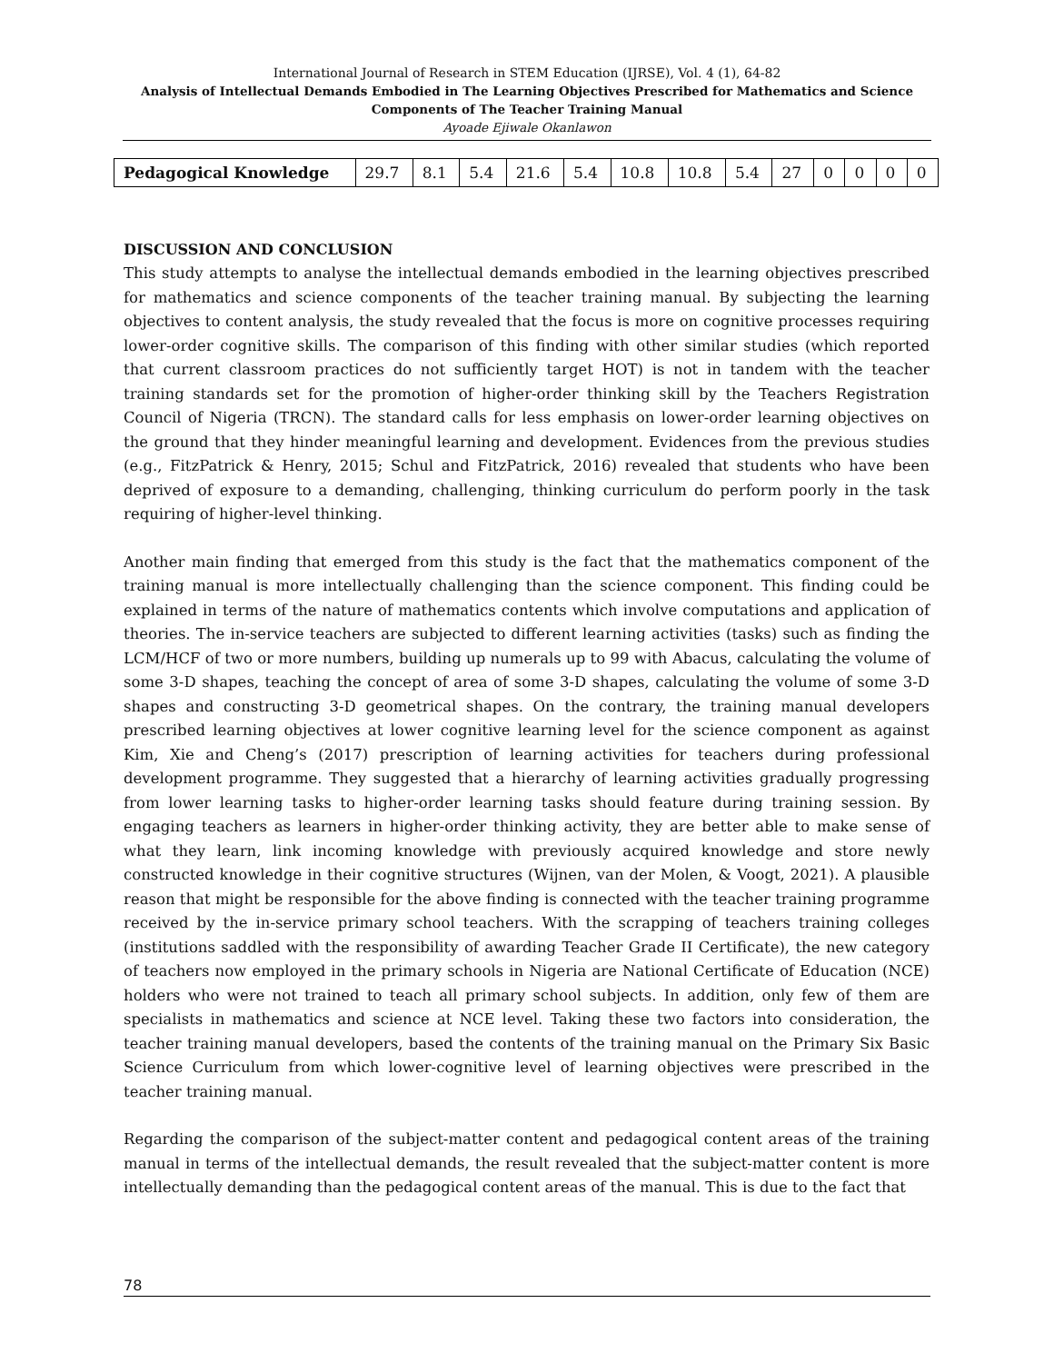International Journal of Research in STEM Education (IJRSE), Vol. 4 (1), 64-82
Analysis of Intellectual Demands Embodied in The Learning Objectives Prescribed for Mathematics and Science Components of The Teacher Training Manual
Ayoade Ejiwale Okanlawon
| Pedagogical Knowledge | 29.7 | 8.1 | 5.4 | 21.6 | 5.4 | 10.8 | 10.8 | 5.4 | 27 | 0 | 0 | 0 | 0 |
DISCUSSION AND CONCLUSION
This study attempts to analyse the intellectual demands embodied in the learning objectives prescribed for mathematics and science components of the teacher training manual. By subjecting the learning objectives to content analysis, the study revealed that the focus is more on cognitive processes requiring lower-order cognitive skills. The comparison of this finding with other similar studies (which reported that current classroom practices do not sufficiently target HOT) is not in tandem with the teacher training standards set for the promotion of higher-order thinking skill by the Teachers Registration Council of Nigeria (TRCN). The standard calls for less emphasis on lower-order learning objectives on the ground that they hinder meaningful learning and development. Evidences from the previous studies (e.g., FitzPatrick & Henry, 2015; Schul and FitzPatrick, 2016) revealed that students who have been deprived of exposure to a demanding, challenging, thinking curriculum do perform poorly in the task requiring of higher-level thinking.
Another main finding that emerged from this study is the fact that the mathematics component of the training manual is more intellectually challenging than the science component. This finding could be explained in terms of the nature of mathematics contents which involve computations and application of theories. The in-service teachers are subjected to different learning activities (tasks) such as finding the LCM/HCF of two or more numbers, building up numerals up to 99 with Abacus, calculating the volume of some 3-D shapes, teaching the concept of area of some 3-D shapes, calculating the volume of some 3-D shapes and constructing 3-D geometrical shapes. On the contrary, the training manual developers prescribed learning objectives at lower cognitive learning level for the science component as against Kim, Xie and Cheng’s (2017) prescription of learning activities for teachers during professional development programme. They suggested that a hierarchy of learning activities gradually progressing from lower learning tasks to higher-order learning tasks should feature during training session. By engaging teachers as learners in higher-order thinking activity, they are better able to make sense of what they learn, link incoming knowledge with previously acquired knowledge and store newly constructed knowledge in their cognitive structures (Wijnen, van der Molen, & Voogt, 2021). A plausible reason that might be responsible for the above finding is connected with the teacher training programme received by the in-service primary school teachers. With the scrapping of teachers training colleges (institutions saddled with the responsibility of awarding Teacher Grade II Certificate), the new category of teachers now employed in the primary schools in Nigeria are National Certificate of Education (NCE) holders who were not trained to teach all primary school subjects. In addition, only few of them are specialists in mathematics and science at NCE level. Taking these two factors into consideration, the teacher training manual developers, based the contents of the training manual on the Primary Six Basic Science Curriculum from which lower-cognitive level of learning objectives were prescribed in the teacher training manual.
Regarding the comparison of the subject-matter content and pedagogical content areas of the training manual in terms of the intellectual demands, the result revealed that the subject-matter content is more intellectually demanding than the pedagogical content areas of the manual. This is due to the fact that
78